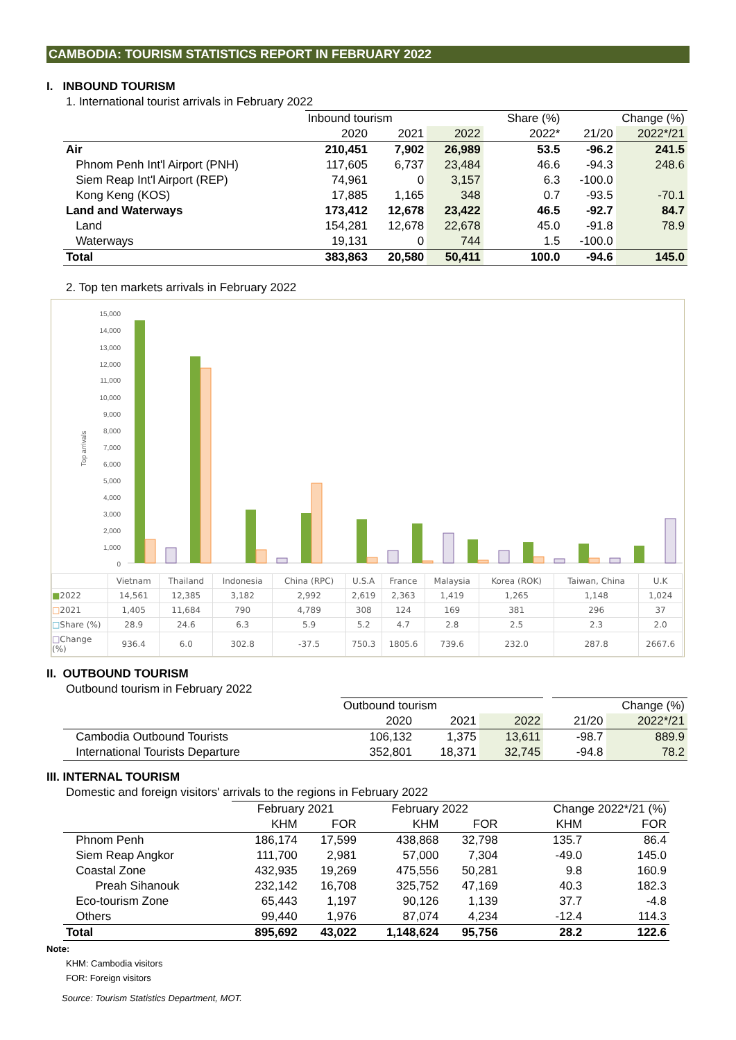CAMBODIA: TOURISM STATISTICS REPORT IN FEBRUARY 2022
I. INBOUND TOURISM
1. International tourist arrivals in February 2022
| | Inbound tourism | | | Share (%) | Change (%) | |
| | 2020 | 2021 | 2022 | 2022* | 21/20 | 2022*/21 |
| Air | 210,451 | 7,902 | 26,989 | 53.5 | -96.2 | 241.5 |
| Phnom Penh Int'l Airport (PNH) | 117,605 | 6,737 | 23,484 | 46.6 | -94.3 | 248.6 |
| Siem Reap Int'l Airport (REP) | 74,961 | 0 | 3,157 | 6.3 | -100.0 | |
| Kong Keng (KOS) | 17,885 | 1,165 | 348 | 0.7 | -93.5 | -70.1 |
| Land and Waterways | 173,412 | 12,678 | 23,422 | 46.5 | -92.7 | 84.7 |
| Land | 154,281 | 12,678 | 22,678 | 45.0 | -91.8 | 78.9 |
| Waterways | 19,131 | 0 | 744 | 1.5 | -100.0 | |
| Total | 383,863 | 20,580 | 50,411 | 100.0 | -94.6 | 145.0 |
2. Top ten markets arrivals in February 2022
Top arrivals
0
1,000
2,000
3,000
4,000
5,000
6,000
7,000
8,000
9,000
10,000
11,000
12,000
13,000
14,000
15,000
| | Vietnam | Thailand | Indonesia | China (RPC) | U.S.A | France | Malaysia | Korea (ROK) | Taiwan, China | U.K |
| ■ 2022 | 14,561 | 12,385 | 3,182 | 2,992 | 2,619 | 2,363 | 1,419 | 1,265 | 1,148 | 1,024 |
| □ 2021 | 1,405 | 11,684 | 790 | 4,789 | 308 | 124 | 169 | 381 | 296 | 37 |
| □ Share (%) | 28.9 | 24.6 | 6.3 | 5.9 | 5.2 | 4.7 | 2.8 | 2.5 | 2.3 | 2.0 |
| □ Change (%) | 936.4 | 6.0 | 302.8 | -37.5 | 750.3 | 1805.6 | 739.6 | 232.0 | 287.8 | 2667.6 |
II. OUTBOUND TOURISM
Outbound tourism in February 2022
| | Outbound tourism | | | | Change (%) | |
| | 2020 | 2021 | 2022 | | 21/20 | 2022*/21 |
| Cambodia Outbound Tourists | 106,132 | 1,375 | 13,611 | | -98.7 | 889.9 |
| International Tourists Departure | 352,801 | 18,371 | 32,745 | | -94.8 | 78.2 |
III. INTERNAL TOURISM
Domestic and foreign visitors' arrivals to the regions in February 2022
| | February 2021 | | February 2022 | | Change 2022*/21 (%) | |
| | KHM | FOR | KHM | FOR | KHM | FOR |
| Phnom Penh | 186,174 | 17,599 | 438,868 | 32,798 | 135.7 | 86.4 |
| Siem Reap Angkor | 111,700 | 2,981 | 57,000 | 7,304 | -49.0 | 145.0 |
| Coastal Zone | 432,935 | 19,269 | 475,556 | 50,281 | 9.8 | 160.9 |
| Preah Sihanouk | 232,142 | 16,708 | 325,752 | 47,169 | 40.3 | 182.3 |
| Eco-tourism Zone | 65,443 | 1,197 | 90,126 | 1,139 | 37.7 | -4.8 |
| Others | 99,440 | 1,976 | 87,074 | 4,234 | -12.4 | 114.3 |
| Total | 895,692 | 43,022 | 1,148,624 | 95,756 | 28.2 | 122.6 |
Note:
KHM: Cambodia visitors
FOR: Foreign visitors
Source: Tourism Statistics Department, MOT.